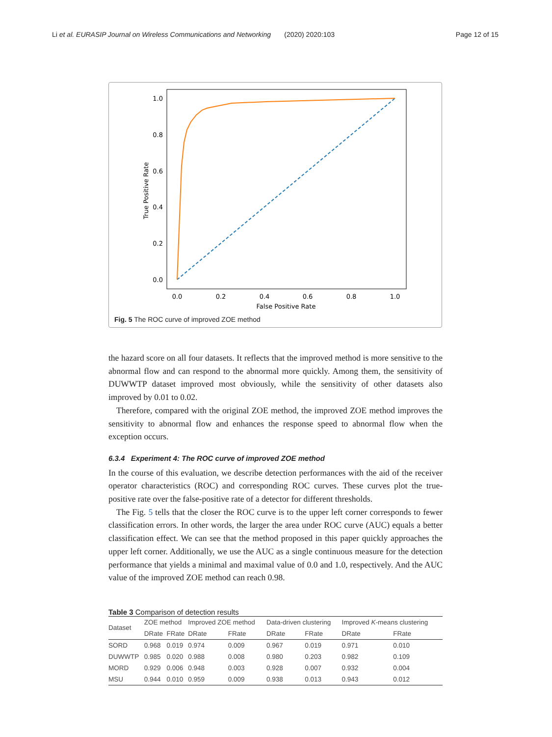Li et al. EURASIP Journal on Wireless Communications and Networking (2020) 2020:103 Page 12 of 15
1.0
0.8
0.6
0.4
0.2
0.0
0.0
0.2
0.4
0.6
0.8
1.0
False Positive Rate
True Positive Rate
Fig. 5 The ROC curve of improved ZOE method
the hazard score on all four datasets. It reflects that the improved method is more sensitive to the abnormal flow and can respond to the abnormal more quickly. Among them, the sensitivity of DUWWTP dataset improved most obviously, while the sensitivity of other datasets also improved by 0.01 to 0.02.
Therefore, compared with the original ZOE method, the improved ZOE method improves the sensitivity to abnormal flow and enhances the response speed to abnormal flow when the exception occurs.
6.3.4 Experiment 4: The ROC curve of improved ZOE method
In the course of this evaluation, we describe detection performances with the aid of the receiver operator characteristics (ROC) and corresponding ROC curves. These curves plot the true-positive rate over the false-positive rate of a detector for different thresholds.
The Fig. 5 tells that the closer the ROC curve is to the upper left corner corresponds to fewer classification errors. In other words, the larger the area under ROC curve (AUC) equals a better classification effect. We can see that the method proposed in this paper quickly approaches the upper left corner. Additionally, we use the AUC as a single continuous measure for the detection performance that yields a minimal and maximal value of 0.0 and 1.0, respectively. And the AUC value of the improved ZOE method can reach 0.98.
Table 3 Comparison of detection results
| Dataset | ZOE method | | Improved ZOE method | | Data-driven clustering | | Improved K -means clustering | |
| --- | --- | --- | --- | --- | --- | --- | --- | --- |
| | DRate | FRate | DRate | FRate | DRate | FRate | DRate | FRate |
| SORD | 0.968 | 0.019 | 0.974 | 0.009 | 0.967 | 0.019 | 0.971 | 0.010 |
| DUWWTP | 0.985 | 0.020 | 0.988 | 0.008 | 0.980 | 0.203 | 0.982 | 0.109 |
| MORD | 0.929 | 0.006 | 0.948 | 0.003 | 0.928 | 0.007 | 0.932 | 0.004 |
| MSU | 0.944 | 0.010 | 0.959 | 0.009 | 0.938 | 0.013 | 0.943 | 0.012 |